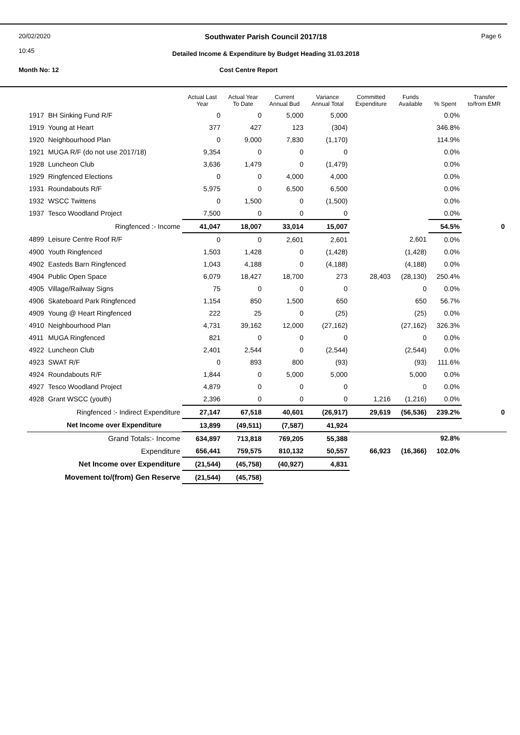20/02/2020
10:45 Southwater Parish Council 2017/18
Detailed Income & Expenditure by Budget Heading 31.03.2018 Page 6
Month No: 12 Cost Centre Report
| | | Actual Last Year | Actual Year To Date | Current Annual Bud | Variance Annual Total | Committed Expenditure | Funds Available | % Spent | Transfer to/from EMR |
| --- | --- | --- | --- | --- | --- | --- | --- | --- | --- |
| 1917 | BH Sinking Fund R/F | 0 | 0 | 5,000 | 5,000 | | | 0.0% | |
| 1919 | Young at Heart | 377 | 427 | 123 | (304) | | | 346.8% | |
| 1920 | Neighbourhood Plan | 0 | 9,000 | 7,830 | (1,170) | | | 114.9% | |
| 1921 | MUGA R/F (do not use 2017/18) | 9,354 | 0 | 0 | 0 | | | 0.0% | |
| 1928 | Luncheon Club | 3,636 | 1,479 | 0 | (1,479) | | | 0.0% | |
| 1929 | Ringfenced Elections | 0 | 0 | 4,000 | 4,000 | | | 0.0% | |
| 1931 | Roundabouts R/F | 5,975 | 0 | 6,500 | 6,500 | | | 0.0% | |
| 1932 | WSCC Twittens | 0 | 1,500 | 0 | (1,500) | | | 0.0% | |
| 1937 | Tesco Woodland Project | 7,500 | 0 | 0 | 0 | | | 0.0% | |
| | Ringfenced :- Income | 41,047 | 18,007 | 33,014 | 15,007 | | | 54.5% | 0 |
| 4899 | Leisure Centre Roof R/F | 0 | 0 | 2,601 | 2,601 | | 2,601 | 0.0% | |
| 4900 | Youth Ringfenced | 1,503 | 1,428 | 0 | (1,428) | | (1,428) | 0.0% | |
| 4902 | Easteds Barn Ringfenced | 1,043 | 4,188 | 0 | (4,188) | | (4,188) | 0.0% | |
| 4904 | Public Open Space | 6,079 | 18,427 | 18,700 | 273 | 28,403 | (28,130) | 250.4% | |
| 4905 | Village/Railway Signs | 75 | 0 | 0 | 0 | | 0 | 0.0% | |
| 4906 | Skateboard Park Ringfenced | 1,154 | 850 | 1,500 | 650 | | 650 | 56.7% | |
| 4909 | Young @ Heart Ringfenced | 222 | 25 | 0 | (25) | | (25) | 0.0% | |
| 4910 | Neighbourhood Plan | 4,731 | 39,162 | 12,000 | (27,162) | | (27,162) | 326.3% | |
| 4911 | MUGA Ringfenced | 821 | 0 | 0 | 0 | | 0 | 0.0% | |
| 4922 | Luncheon Club | 2,401 | 2,544 | 0 | (2,544) | | (2,544) | 0.0% | |
| 4923 | SWAT R/F | 0 | 893 | 800 | (93) | | (93) | 111.6% | |
| 4924 | Roundabouts R/F | 1,844 | 0 | 5,000 | 5,000 | | 5,000 | 0.0% | |
| 4927 | Tesco Woodland Project | 4,879 | 0 | 0 | 0 | | 0 | 0.0% | |
| 4928 | Grant WSCC (youth) | 2,396 | 0 | 0 | 0 | 1,216 | (1,216) | 0.0% | |
| | Ringfenced :- Indirect Expenditure | 27,147 | 67,518 | 40,601 | (26,917) | 29,619 | (56,536) | 239.2% | 0 |
| | Net Income over Expenditure | 13,899 | (49,511) | (7,587) | 41,924 | | | | |
| | Grand Totals:- Income | 634,897 | 713,818 | 769,205 | 55,388 | | | 92.8% | |
| | Expenditure | 656,441 | 759,575 | 810,132 | 50,557 | 66,923 | (16,366) | 102.0% | |
| | Net Income over Expenditure | (21,544) | (45,758) | (40,927) | 4,831 | | | | |
| Movement to/(from) Gen Reserve | | (21,544) | (45,758) | | | | | | |